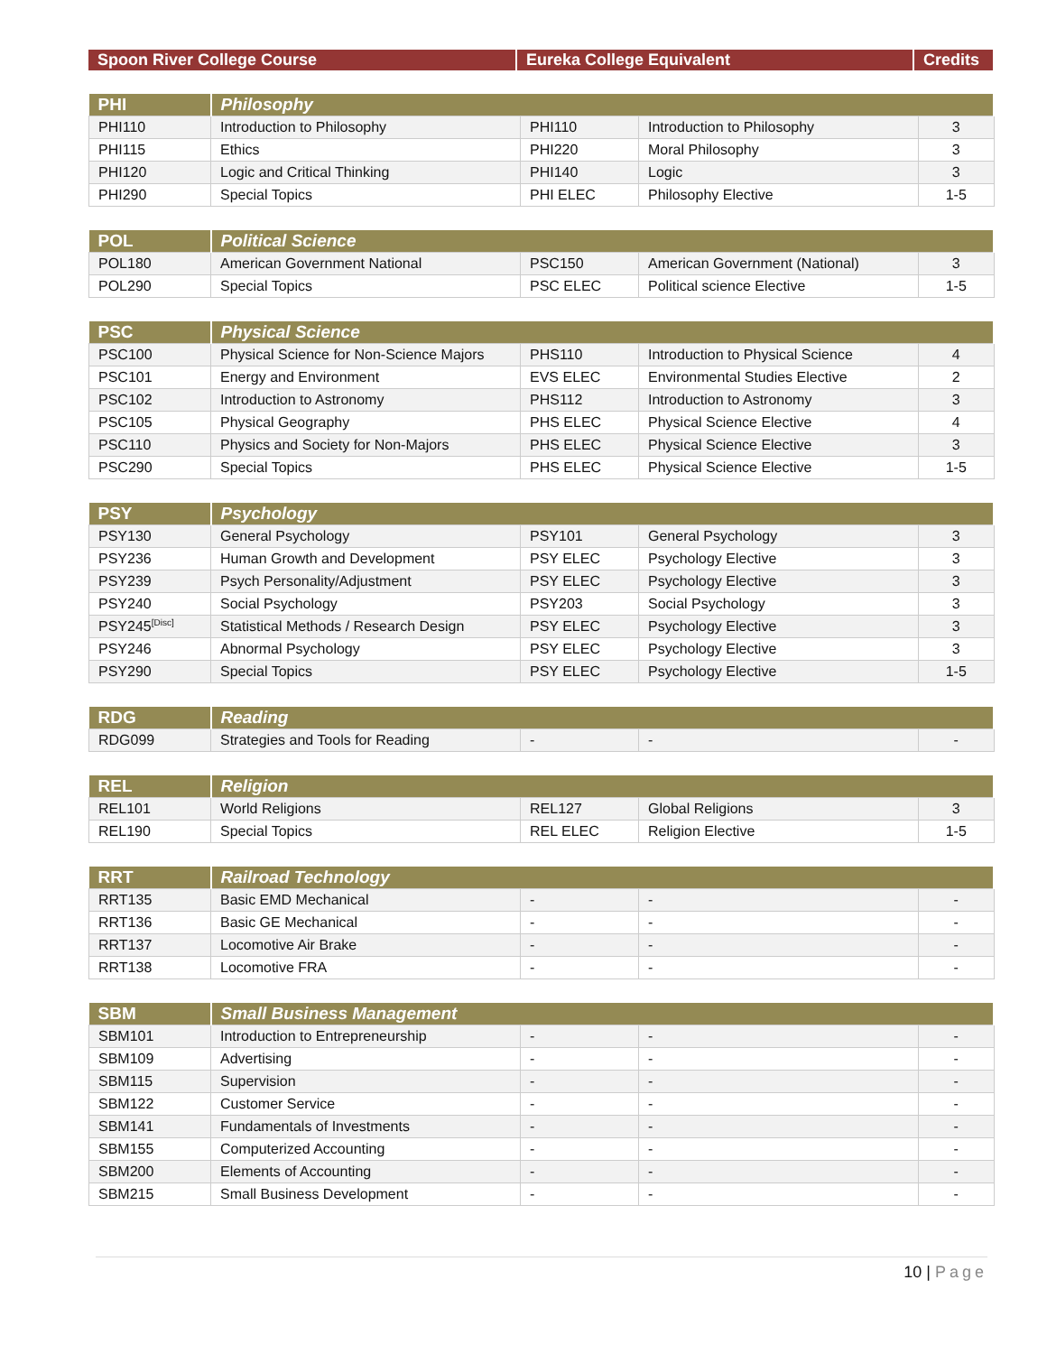| Spoon River College Course | Eureka College Equivalent | Credits |
| --- | --- | --- |
| PHI | Philosophy | | | |
| --- | --- | --- | --- | --- |
| PHI110 | Introduction to Philosophy | PHI110 | Introduction to Philosophy | 3 |
| PHI115 | Ethics | PHI220 | Moral Philosophy | 3 |
| PHI120 | Logic and Critical Thinking | PHI140 | Logic | 3 |
| PHI290 | Special Topics | PHI ELEC | Philosophy Elective | 1-5 |
| POL | Political Science | | | |
| --- | --- | --- | --- | --- |
| POL180 | American Government National | PSC150 | American Government (National) | 3 |
| POL290 | Special Topics | PSC ELEC | Political science Elective | 1-5 |
| PSC | Physical Science | | | |
| --- | --- | --- | --- | --- |
| PSC100 | Physical Science for Non-Science Majors | PHS110 | Introduction to Physical Science | 4 |
| PSC101 | Energy and Environment | EVS ELEC | Environmental Studies Elective | 2 |
| PSC102 | Introduction to Astronomy | PHS112 | Introduction to Astronomy | 3 |
| PSC105 | Physical Geography | PHS ELEC | Physical Science Elective | 4 |
| PSC110 | Physics and Society for Non-Majors | PHS ELEC | Physical Science Elective | 3 |
| PSC290 | Special Topics | PHS ELEC | Physical Science Elective | 1-5 |
| PSY | Psychology | | | |
| --- | --- | --- | --- | --- |
| PSY130 | General Psychology | PSY101 | General Psychology | 3 |
| PSY236 | Human Growth and Development | PSY ELEC | Psychology Elective | 3 |
| PSY239 | Psych Personality/Adjustment | PSY ELEC | Psychology Elective | 3 |
| PSY240 | Social Psychology | PSY203 | Social Psychology | 3 |
| PSY245<sup>[Disc]</sup> | Statistical Methods / Research Design | PSY ELEC | Psychology Elective | 3 |
| PSY246 | Abnormal Psychology | PSY ELEC | Psychology Elective | 3 |
| PSY290 | Special Topics | PSY ELEC | Psychology Elective | 1-5 |
| RDG | Reading | | | |
| --- | --- | --- | --- | --- |
| RDG099 | Strategies and Tools for Reading | - | - | - |
| REL | Religion | | | |
| --- | --- | --- | --- | --- |
| REL101 | World Religions | REL127 | Global Religions | 3 |
| REL190 | Special Topics | REL ELEC | Religion Elective | 1-5 |
| RRT | Railroad Technology | | | |
| --- | --- | --- | --- | --- |
| RRT135 | Basic EMD Mechanical | - | - | - |
| RRT136 | Basic GE Mechanical | - | - | - |
| RRT137 | Locomotive Air Brake | - | - | - |
| RRT138 | Locomotive FRA | - | - | - |
| SBM | Small Business Management | | | |
| --- | --- | --- | --- | --- |
| SBM101 | Introduction to Entrepreneurship | - | - | - |
| SBM109 | Advertising | - | - | - |
| SBM115 | Supervision | - | - | - |
| SBM122 | Customer Service | - | - | - |
| SBM141 | Fundamentals of Investments | - | - | - |
| SBM155 | Computerized Accounting | - | - | - |
| SBM200 | Elements of Accounting | - | - | - |
| SBM215 | Small Business Development | - | - | - |
10 | Page